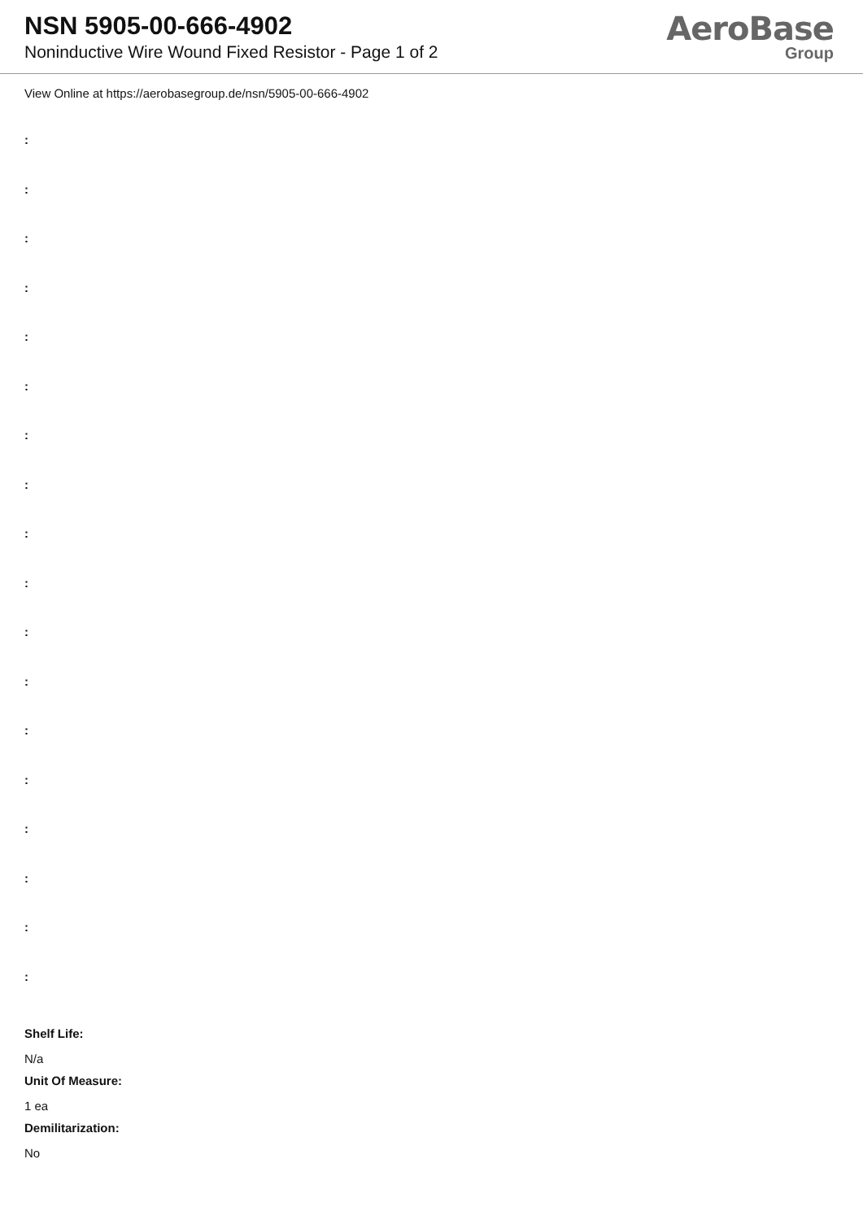NSN 5905-00-666-4902
Noninductive Wire Wound Fixed Resistor - Page 1 of 2
AeroBase
Group
View Online at https://aerobasegroup.de/nsn/5905-00-666-4902
:
:
:
:
:
:
:
:
:
:
:
:
:
:
:
:
:
:
Shelf Life:
N/a
Unit Of Measure:
1 ea
Demilitarization:
No